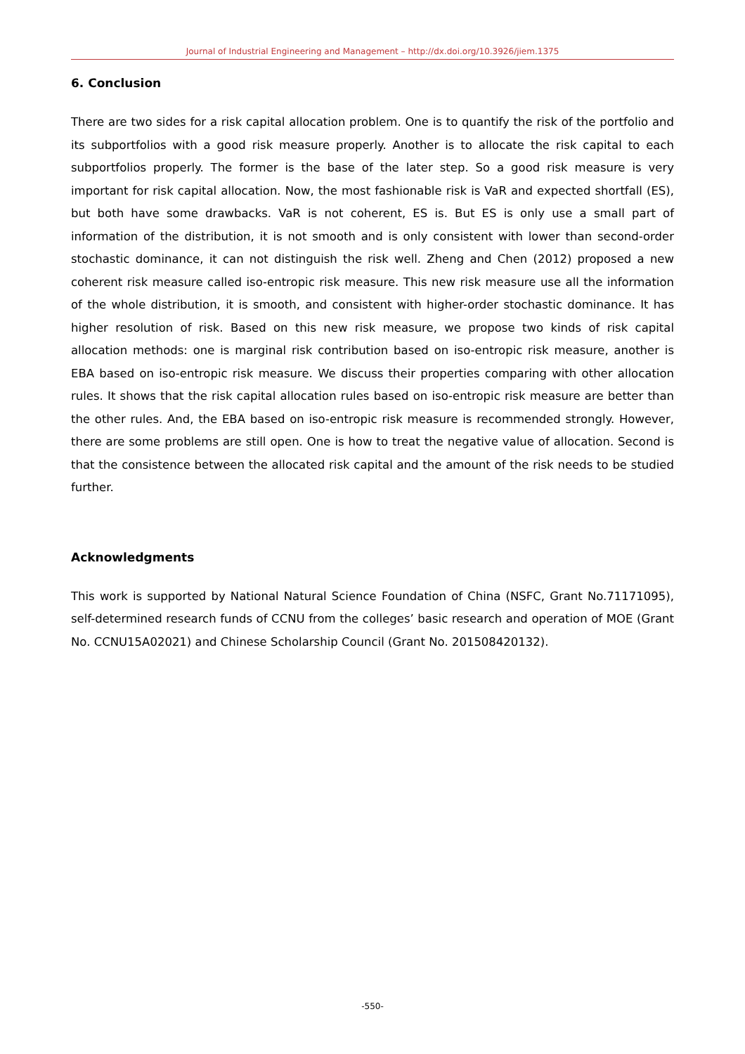Journal of Industrial Engineering and Management – http://dx.doi.org/10.3926/jiem.1375
6. Conclusion
There are two sides for a risk capital allocation problem. One is to quantify the risk of the portfolio and its subportfolios with a good risk measure properly. Another is to allocate the risk capital to each subportfolios properly. The former is the base of the later step. So a good risk measure is very important for risk capital allocation. Now, the most fashionable risk is VaR and expected shortfall (ES), but both have some drawbacks. VaR is not coherent, ES is. But ES is only use a small part of information of the distribution, it is not smooth and is only consistent with lower than second-order stochastic dominance, it can not distinguish the risk well. Zheng and Chen (2012) proposed a new coherent risk measure called iso-entropic risk measure. This new risk measure use all the information of the whole distribution, it is smooth, and consistent with higher-order stochastic dominance. It has higher resolution of risk. Based on this new risk measure, we propose two kinds of risk capital allocation methods: one is marginal risk contribution based on iso-entropic risk measure, another is EBA based on iso-entropic risk measure. We discuss their properties comparing with other allocation rules. It shows that the risk capital allocation rules based on iso-entropic risk measure are better than the other rules. And, the EBA based on iso-entropic risk measure is recommended strongly. However, there are some problems are still open. One is how to treat the negative value of allocation. Second is that the consistence between the allocated risk capital and the amount of the risk needs to be studied further.
Acknowledgments
This work is supported by National Natural Science Foundation of China (NSFC, Grant No.71171095), self-determined research funds of CCNU from the colleges’ basic research and operation of MOE (Grant No. CCNU15A02021) and Chinese Scholarship Council (Grant No. 201508420132).
-550-